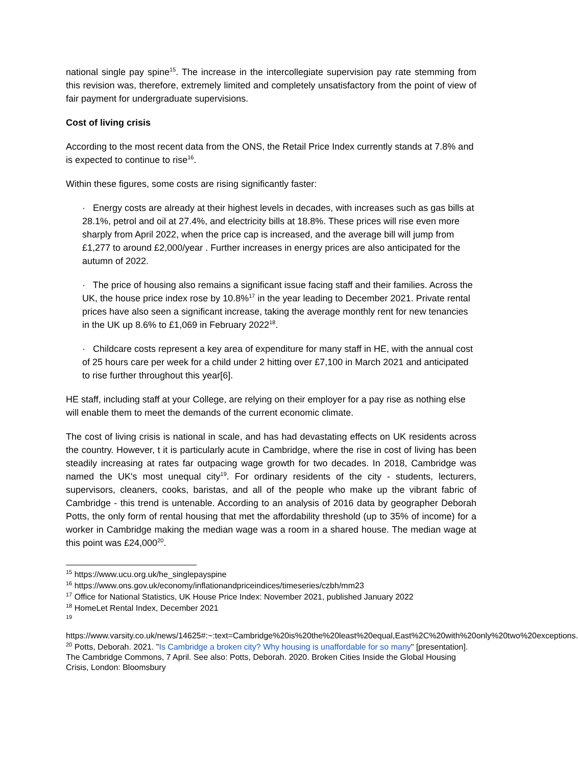national single pay spine<sup>15</sup>. The increase in the intercollegiate supervision pay rate stemming from this revision was, therefore, extremely limited and completely unsatisfactory from the point of view of fair payment for undergraduate supervisions.
Cost of living crisis
According to the most recent data from the ONS, the Retail Price Index currently stands at 7.8% and is expected to continue to rise<sup>16</sup>.
Within these figures, some costs are rising significantly faster:
· Energy costs are already at their highest levels in decades, with increases such as gas bills at 28.1%, petrol and oil at 27.4%, and electricity bills at 18.8%. These prices will rise even more sharply from April 2022, when the price cap is increased, and the average bill will jump from £1,277 to around £2,000/year . Further increases in energy prices are also anticipated for the autumn of 2022.
· The price of housing also remains a significant issue facing staff and their families. Across the UK, the house price index rose by 10.8%<sup>17</sup> in the year leading to December 2021. Private rental prices have also seen a significant increase, taking the average monthly rent for new tenancies in the UK up 8.6% to £1,069 in February 2022<sup>18</sup>.
· Childcare costs represent a key area of expenditure for many staff in HE, with the annual cost of 25 hours care per week for a child under 2 hitting over £7,100 in March 2021 and anticipated to rise further throughout this year[6].
HE staff, including staff at your College, are relying on their employer for a pay rise as nothing else will enable them to meet the demands of the current economic climate.
The cost of living crisis is national in scale, and has had devastating effects on UK residents across the country. However, t it is particularly acute in Cambridge, where the rise in cost of living has been steadily increasing at rates far outpacing wage growth for two decades. In 2018, Cambridge was named the UK's most unequal city<sup>19</sup>. For ordinary residents of the city - students, lecturers, supervisors, cleaners, cooks, baristas, and all of the people who make up the vibrant fabric of Cambridge - this trend is untenable. According to an analysis of 2016 data by geographer Deborah Potts, the only form of rental housing that met the affordability threshold (up to 35% of income) for a worker in Cambridge making the median wage was a room in a shared house. The median wage at this point was £24,000<sup>20</sup>.
<sup>15</sup> https://www.ucu.org.uk/he_singlepayspine
<sup>16</sup> https://www.ons.gov.uk/economy/inflationandpriceindices/timeseries/czbh/mm23
<sup>17</sup> Office for National Statistics, UK House Price Index: November 2021, published January 2022
<sup>18</sup> HomeLet Rental Index, December 2021
<sup>19</sup>
https://www.varsity.co.uk/news/14625#:~:text=Cambridge%20is%20the%20least%20equal,East%2C%20with%20only%20two%20exceptions.
<sup>20</sup> Potts, Deborah. 2021. "Is Cambridge a broken city? Why housing is unaffordable for so many" [presentation]. The Cambridge Commons, 7 April. See also: Potts, Deborah. 2020. Broken Cities Inside the Global Housing Crisis, London: Bloomsbury